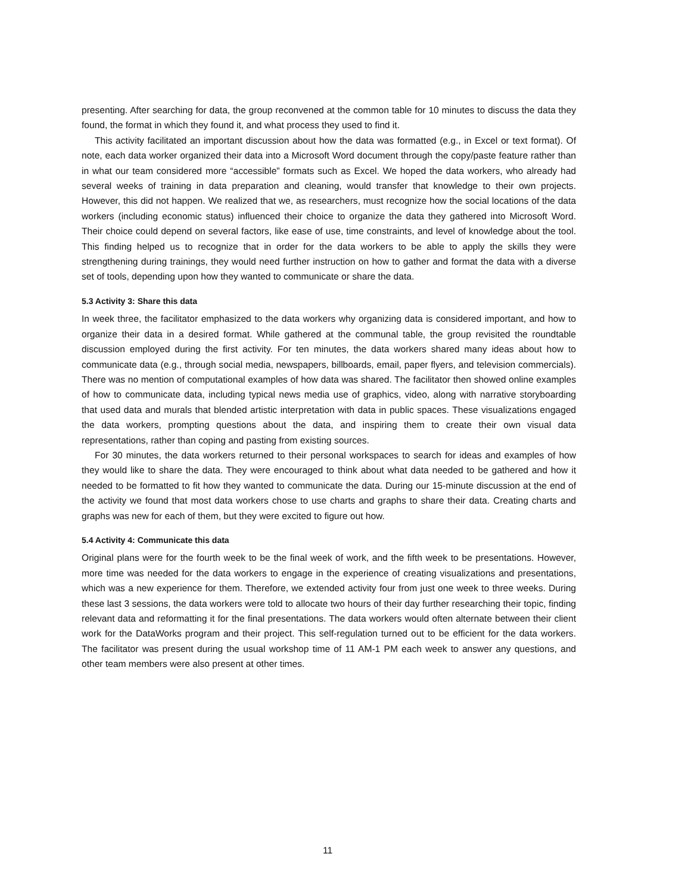presenting. After searching for data, the group reconvened at the common table for 10 minutes to discuss the data they found, the format in which they found it, and what process they used to find it.
This activity facilitated an important discussion about how the data was formatted (e.g., in Excel or text format). Of note, each data worker organized their data into a Microsoft Word document through the copy/paste feature rather than in what our team considered more “accessible” formats such as Excel. We hoped the data workers, who already had several weeks of training in data preparation and cleaning, would transfer that knowledge to their own projects. However, this did not happen. We realized that we, as researchers, must recognize how the social locations of the data workers (including economic status) influenced their choice to organize the data they gathered into Microsoft Word. Their choice could depend on several factors, like ease of use, time constraints, and level of knowledge about the tool. This finding helped us to recognize that in order for the data workers to be able to apply the skills they were strengthening during trainings, they would need further instruction on how to gather and format the data with a diverse set of tools, depending upon how they wanted to communicate or share the data.
5.3 Activity 3: Share this data
In week three, the facilitator emphasized to the data workers why organizing data is considered important, and how to organize their data in a desired format. While gathered at the communal table, the group revisited the roundtable discussion employed during the first activity. For ten minutes, the data workers shared many ideas about how to communicate data (e.g., through social media, newspapers, billboards, email, paper flyers, and television commercials). There was no mention of computational examples of how data was shared. The facilitator then showed online examples of how to communicate data, including typical news media use of graphics, video, along with narrative storyboarding that used data and murals that blended artistic interpretation with data in public spaces. These visualizations engaged the data workers, prompting questions about the data, and inspiring them to create their own visual data representations, rather than coping and pasting from existing sources.
For 30 minutes, the data workers returned to their personal workspaces to search for ideas and examples of how they would like to share the data. They were encouraged to think about what data needed to be gathered and how it needed to be formatted to fit how they wanted to communicate the data. During our 15-minute discussion at the end of the activity we found that most data workers chose to use charts and graphs to share their data. Creating charts and graphs was new for each of them, but they were excited to figure out how.
5.4 Activity 4: Communicate this data
Original plans were for the fourth week to be the final week of work, and the fifth week to be presentations. However, more time was needed for the data workers to engage in the experience of creating visualizations and presentations, which was a new experience for them. Therefore, we extended activity four from just one week to three weeks. During these last 3 sessions, the data workers were told to allocate two hours of their day further researching their topic, finding relevant data and reformatting it for the final presentations. The data workers would often alternate between their client work for the DataWorks program and their project. This self-regulation turned out to be efficient for the data workers. The facilitator was present during the usual workshop time of 11 AM-1 PM each week to answer any questions, and other team members were also present at other times.
11